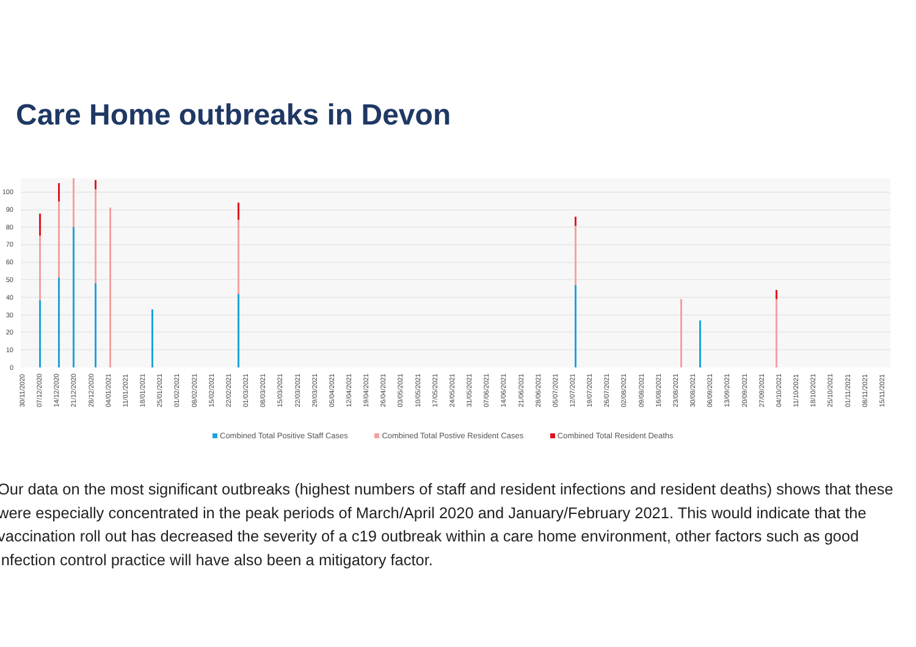Care Home outbreaks in Devon
100
90
80
70
60
50
40
30
20
10
0
30/11/2020 07/12/2020 14/12/2020 21/12/2020 28/12/2020 04/01/2021 11/01/2021 18/01/2021 25/01/2021 01/02/2021 08/02/2021 15/02/2021 22/02/2021 01/03/2021 08/03/2021 15/03/2021 22/03/2021 29/03/2021 05/04/2021 12/04/2021 19/04/2021 26/04/2021 03/05/2021 10/05/2021 17/05/2021 24/05/2021 31/05/2021 07/06/2021 14/06/2021 21/06/2021 28/06/2021 05/07/2021 12/07/2021 19/07/2021 26/07/2021 02/08/2021 09/08/2021 16/08/2021 23/08/2021 30/08/2021 06/09/2021 13/09/2021 20/09/2021 27/09/2021 04/10/2021 11/10/2021 18/10/2021 25/10/2021 01/11/2021 08/11/2021 15/11/2021
Combined Total Positive Staff Cases Combined Total Postive Resident Cases Combined Total Resident Deaths
Our data on the most significant outbreaks (highest numbers of staff and resident infections and resident deaths) shows that these were especially concentrated in the peak periods of March/April 2020 and January/February 2021. This would indicate that the vaccination roll out has decreased the severity of a c19 outbreak within a care home environment, other factors such as good infection control practice will have also been a mitigatory factor.